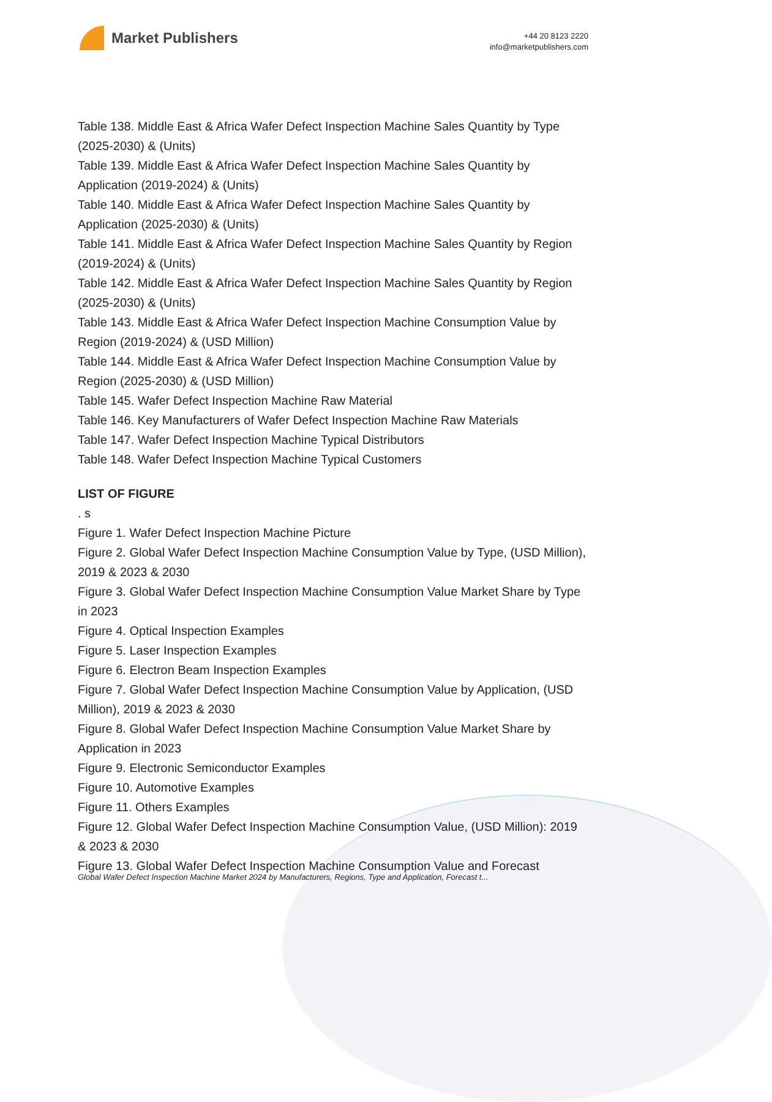Market Publishers
+44 20 8123 2220
info@marketpublishers.com
Table 138. Middle East & Africa Wafer Defect Inspection Machine Sales Quantity by Type (2025-2030) & (Units)
Table 139. Middle East & Africa Wafer Defect Inspection Machine Sales Quantity by Application (2019-2024) & (Units)
Table 140. Middle East & Africa Wafer Defect Inspection Machine Sales Quantity by Application (2025-2030) & (Units)
Table 141. Middle East & Africa Wafer Defect Inspection Machine Sales Quantity by Region (2019-2024) & (Units)
Table 142. Middle East & Africa Wafer Defect Inspection Machine Sales Quantity by Region (2025-2030) & (Units)
Table 143. Middle East & Africa Wafer Defect Inspection Machine Consumption Value by Region (2019-2024) & (USD Million)
Table 144. Middle East & Africa Wafer Defect Inspection Machine Consumption Value by Region (2025-2030) & (USD Million)
Table 145. Wafer Defect Inspection Machine Raw Material
Table 146. Key Manufacturers of Wafer Defect Inspection Machine Raw Materials
Table 147. Wafer Defect Inspection Machine Typical Distributors
Table 148. Wafer Defect Inspection Machine Typical Customers
LIST OF FIGURE
. s
Figure 1. Wafer Defect Inspection Machine Picture
Figure 2. Global Wafer Defect Inspection Machine Consumption Value by Type, (USD Million), 2019 & 2023 & 2030
Figure 3. Global Wafer Defect Inspection Machine Consumption Value Market Share by Type in 2023
Figure 4. Optical Inspection Examples
Figure 5. Laser Inspection Examples
Figure 6. Electron Beam Inspection Examples
Figure 7. Global Wafer Defect Inspection Machine Consumption Value by Application, (USD Million), 2019 & 2023 & 2030
Figure 8. Global Wafer Defect Inspection Machine Consumption Value Market Share by Application in 2023
Figure 9. Electronic Semiconductor Examples
Figure 10. Automotive Examples
Figure 11. Others Examples
Figure 12. Global Wafer Defect Inspection Machine Consumption Value, (USD Million): 2019 & 2023 & 2030
Figure 13. Global Wafer Defect Inspection Machine Consumption Value and Forecast
Global Wafer Defect Inspection Machine Market 2024 by Manufacturers, Regions, Type and Application, Forecast t...